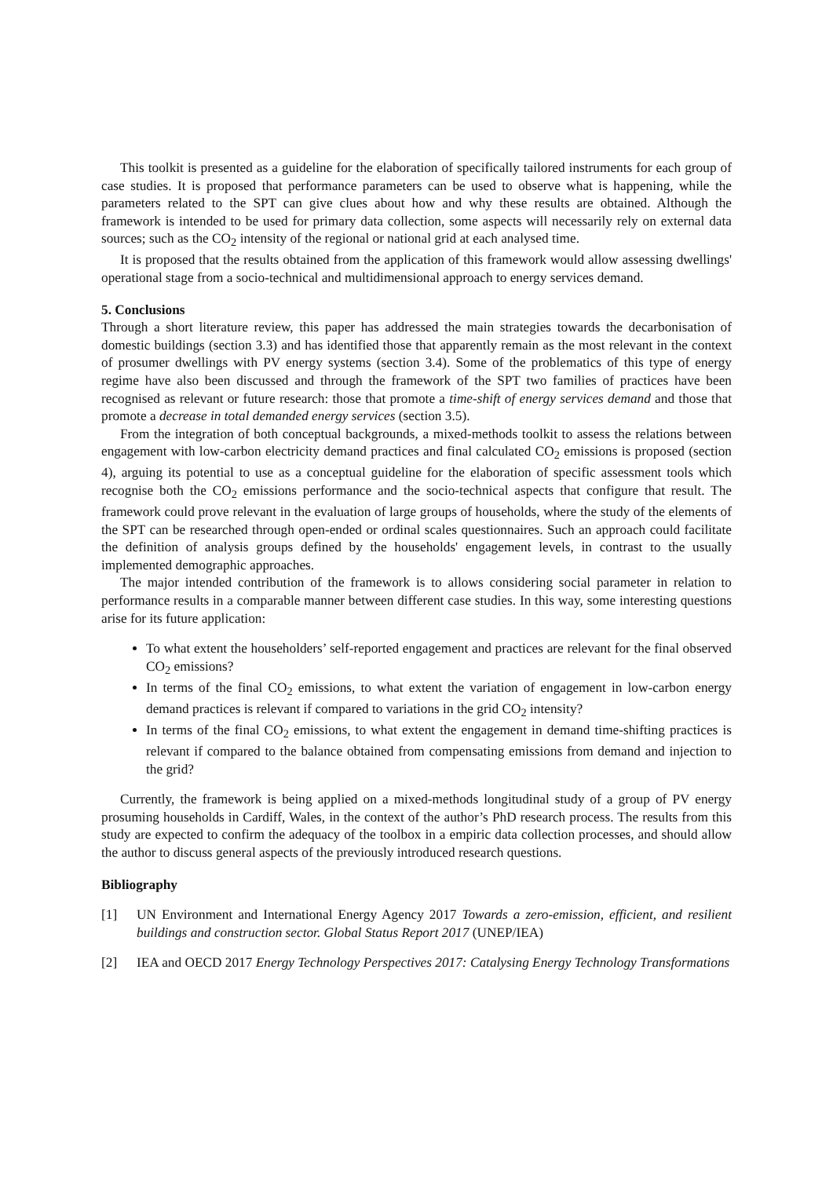This toolkit is presented as a guideline for the elaboration of specifically tailored instruments for each group of case studies. It is proposed that performance parameters can be used to observe what is happening, while the parameters related to the SPT can give clues about how and why these results are obtained. Although the framework is intended to be used for primary data collection, some aspects will necessarily rely on external data sources; such as the CO<sub>2</sub> intensity of the regional or national grid at each analysed time.
It is proposed that the results obtained from the application of this framework would allow assessing dwellings' operational stage from a socio-technical and multidimensional approach to energy services demand.
5. Conclusions
Through a short literature review, this paper has addressed the main strategies towards the decarbonisation of domestic buildings (section 3.3) and has identified those that apparently remain as the most relevant in the context of prosumer dwellings with PV energy systems (section 3.4). Some of the problematics of this type of energy regime have also been discussed and through the framework of the SPT two families of practices have been recognised as relevant or future research: those that promote a time-shift of energy services demand and those that promote a decrease in total demanded energy services (section 3.5).
From the integration of both conceptual backgrounds, a mixed-methods toolkit to assess the relations between engagement with low-carbon electricity demand practices and final calculated CO<sub>2</sub> emissions is proposed (section 4), arguing its potential to use as a conceptual guideline for the elaboration of specific assessment tools which recognise both the CO<sub>2</sub> emissions performance and the socio-technical aspects that configure that result. The framework could prove relevant in the evaluation of large groups of households, where the study of the elements of the SPT can be researched through open-ended or ordinal scales questionnaires. Such an approach could facilitate the definition of analysis groups defined by the households' engagement levels, in contrast to the usually implemented demographic approaches.
The major intended contribution of the framework is to allows considering social parameter in relation to performance results in a comparable manner between different case studies. In this way, some interesting questions arise for its future application:
To what extent the householders’ self-reported engagement and practices are relevant for the final observed CO<sub>2</sub> emissions?
In terms of the final CO<sub>2</sub> emissions, to what extent the variation of engagement in low-carbon energy demand practices is relevant if compared to variations in the grid CO<sub>2</sub> intensity?
In terms of the final CO<sub>2</sub> emissions, to what extent the engagement in demand time-shifting practices is relevant if compared to the balance obtained from compensating emissions from demand and injection to the grid?
Currently, the framework is being applied on a mixed-methods longitudinal study of a group of PV energy prosuming households in Cardiff, Wales, in the context of the author’s PhD research process. The results from this study are expected to confirm the adequacy of the toolbox in a empiric data collection processes, and should allow the author to discuss general aspects of the previously introduced research questions.
Bibliography
[1] UN Environment and International Energy Agency 2017 Towards a zero-emission, efficient, and resilient buildings and construction sector. Global Status Report 2017 (UNEP/IEA)
[2] IEA and OECD 2017 Energy Technology Perspectives 2017: Catalysing Energy Technology Transformations